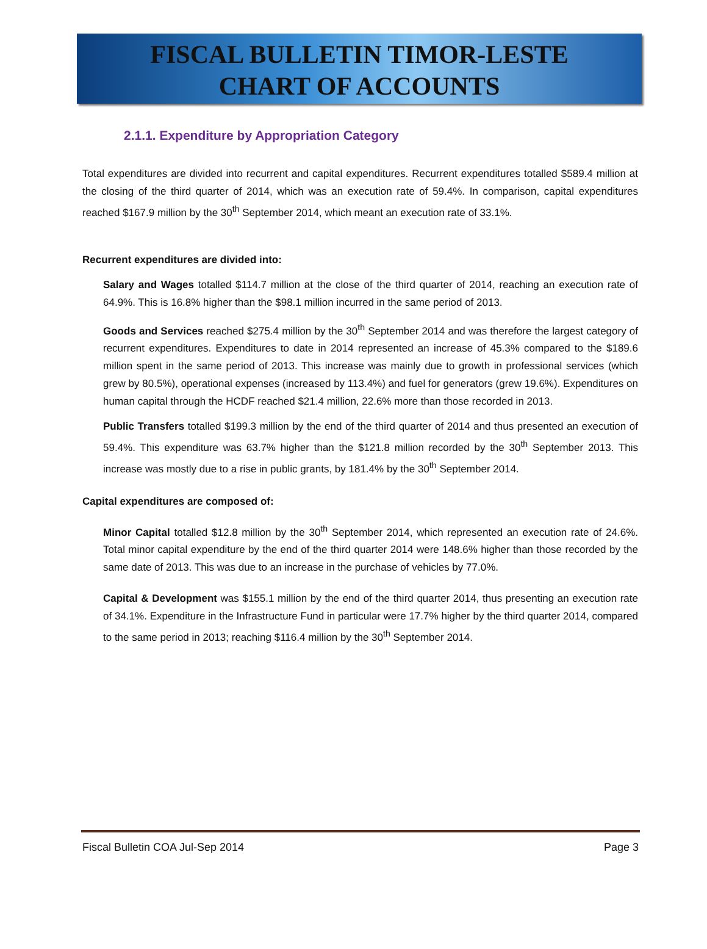FISCAL BULLETIN TIMOR-LESTE
CHART OF ACCOUNTS
2.1.1. Expenditure by Appropriation Category
Total expenditures are divided into recurrent and capital expenditures. Recurrent expenditures totalled $589.4 million at the closing of the third quarter of 2014, which was an execution rate of 59.4%. In comparison, capital expenditures reached $167.9 million by the 30<sup>th</sup> September 2014, which meant an execution rate of 33.1%.
Recurrent expenditures are divided into:
Salary and Wages totalled $114.7 million at the close of the third quarter of 2014, reaching an execution rate of 64.9%. This is 16.8% higher than the $98.1 million incurred in the same period of 2013.
Goods and Services reached $275.4 million by the 30<sup>th</sup> September 2014 and was therefore the largest category of recurrent expenditures. Expenditures to date in 2014 represented an increase of 45.3% compared to the $189.6 million spent in the same period of 2013. This increase was mainly due to growth in professional services (which grew by 80.5%), operational expenses (increased by 113.4%) and fuel for generators (grew 19.6%). Expenditures on human capital through the HCDF reached $21.4 million, 22.6% more than those recorded in 2013.
Public Transfers totalled $199.3 million by the end of the third quarter of 2014 and thus presented an execution of 59.4%. This expenditure was 63.7% higher than the $121.8 million recorded by the 30<sup>th</sup> September 2013. This increase was mostly due to a rise in public grants, by 181.4% by the 30<sup>th</sup> September 2014.
Capital expenditures are composed of:
Minor Capital totalled $12.8 million by the 30<sup>th</sup> September 2014, which represented an execution rate of 24.6%. Total minor capital expenditure by the end of the third quarter 2014 were 148.6% higher than those recorded by the same date of 2013. This was due to an increase in the purchase of vehicles by 77.0%.
Capital & Development was $155.1 million by the end of the third quarter 2014, thus presenting an execution rate of 34.1%. Expenditure in the Infrastructure Fund in particular were 17.7% higher by the third quarter 2014, compared to the same period in 2013; reaching $116.4 million by the 30<sup>th</sup> September 2014.
Fiscal Bulletin COA Jul-Sep 2014 Page 3